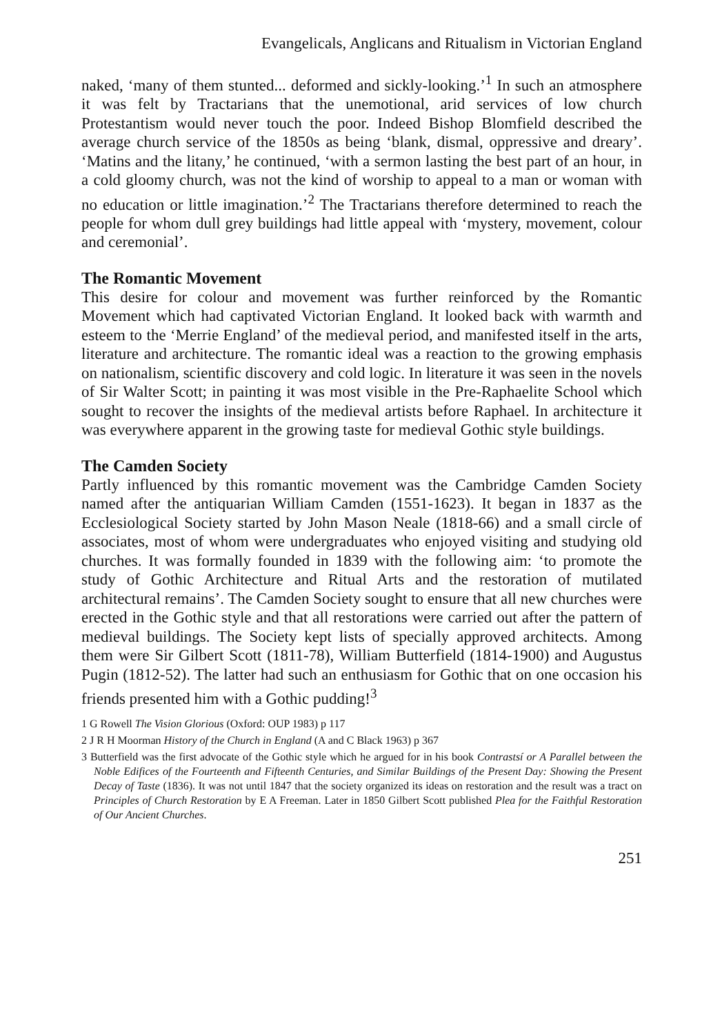Evangelicals, Anglicans and Ritualism in Victorian England
naked, ‘many of them stunted... deformed and sickly-looking.’<sup>1</sup> In such an atmosphere it was felt by Tractarians that the unemotional, arid services of low church Protestantism would never touch the poor. Indeed Bishop Blomfield described the average church service of the 1850s as being ‘blank, dismal, oppressive and dreary’. ‘Matins and the litany,’ he continued, ‘with a sermon lasting the best part of an hour, in a cold gloomy church, was not the kind of worship to appeal to a man or woman with no education or little imagination.’<sup>2</sup> The Tractarians therefore determined to reach the people for whom dull grey buildings had little appeal with ‘mystery, movement, colour and ceremonial’.
The Romantic Movement
This desire for colour and movement was further reinforced by the Romantic Movement which had captivated Victorian England. It looked back with warmth and esteem to the ‘Merrie England’ of the medieval period, and manifested itself in the arts, literature and architecture. The romantic ideal was a reaction to the growing emphasis on nationalism, scientific discovery and cold logic. In literature it was seen in the novels of Sir Walter Scott; in painting it was most visible in the Pre-Raphaelite School which sought to recover the insights of the medieval artists before Raphael. In architecture it was everywhere apparent in the growing taste for medieval Gothic style buildings.
The Camden Society
Partly influenced by this romantic movement was the Cambridge Camden Society named after the antiquarian William Camden (1551-1623). It began in 1837 as the Ecclesiological Society started by John Mason Neale (1818-66) and a small circle of associates, most of whom were undergraduates who enjoyed visiting and studying old churches. It was formally founded in 1839 with the following aim: ‘to promote the study of Gothic Architecture and Ritual Arts and the restoration of mutilated architectural remains’. The Camden Society sought to ensure that all new churches were erected in the Gothic style and that all restorations were carried out after the pattern of medieval buildings. The Society kept lists of specially approved architects. Among them were Sir Gilbert Scott (1811-78), William Butterfield (1814-1900) and Augustus Pugin (1812-52). The latter had such an enthusiasm for Gothic that on one occasion his friends presented him with a Gothic pudding!<sup>3</sup>
1 G Rowell The Vision Glorious (Oxford: OUP 1983) p 117
2 J R H Moorman History of the Church in England (A and C Black 1963) p 367
3 Butterfield was the first advocate of the Gothic style which he argued for in his book Contrastsí or A Parallel between the Noble Edifices of the Fourteenth and Fifteenth Centuries, and Similar Buildings of the Present Day: Showing the Present Decay of Taste (1836). It was not until 1847 that the society organized its ideas on restoration and the result was a tract on Principles of Church Restoration by E A Freeman. Later in 1850 Gilbert Scott published Plea for the Faithful Restoration of Our Ancient Churches.
251